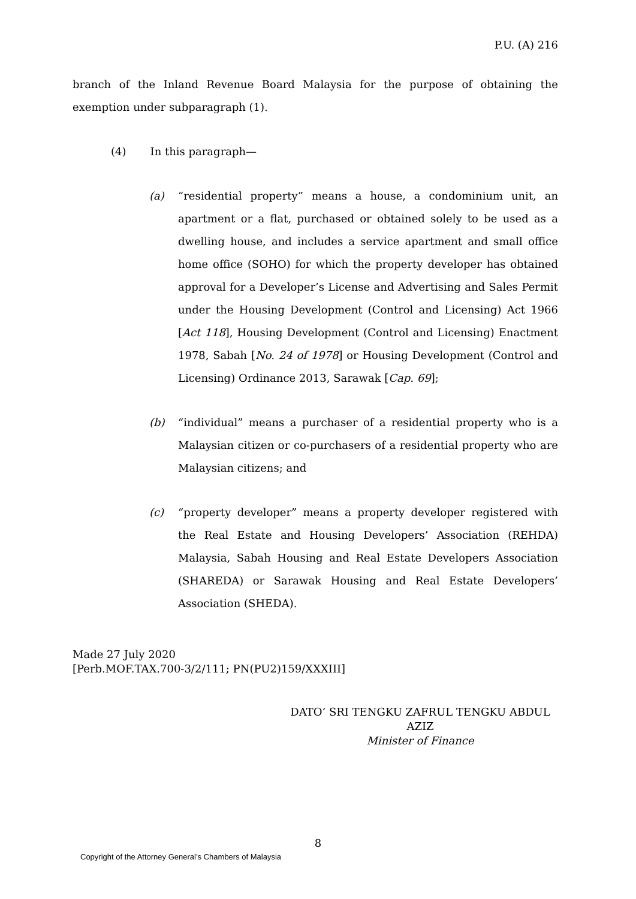P.U. (A) 216
branch of the Inland Revenue Board Malaysia for the purpose of obtaining the exemption under subparagraph (1).
(4) In this paragraph—
(a) “residential property” means a house, a condominium unit, an apartment or a flat, purchased or obtained solely to be used as a dwelling house, and includes a service apartment and small office home office (SOHO) for which the property developer has obtained approval for a Developer’s License and Advertising and Sales Permit under the Housing Development (Control and Licensing) Act 1966 [Act 118], Housing Development (Control and Licensing) Enactment 1978, Sabah [No. 24 of 1978] or Housing Development (Control and Licensing) Ordinance 2013, Sarawak [Cap. 69];
(b) “individual” means a purchaser of a residential property who is a Malaysian citizen or co-purchasers of a residential property who are Malaysian citizens; and
(c) “property developer” means a property developer registered with the Real Estate and Housing Developers’ Association (REHDA) Malaysia, Sabah Housing and Real Estate Developers Association (SHAREDA) or Sarawak Housing and Real Estate Developers’ Association (SHEDA).
Made 27 July 2020
[Perb.MOF.TAX.700-3/2/111; PN(PU2)159/XXXIII]
DATO’ SRI TENGKU ZAFRUL TENGKU ABDUL AZIZ
Minister of Finance
8
Copyright of the Attorney General’s Chambers of Malaysia